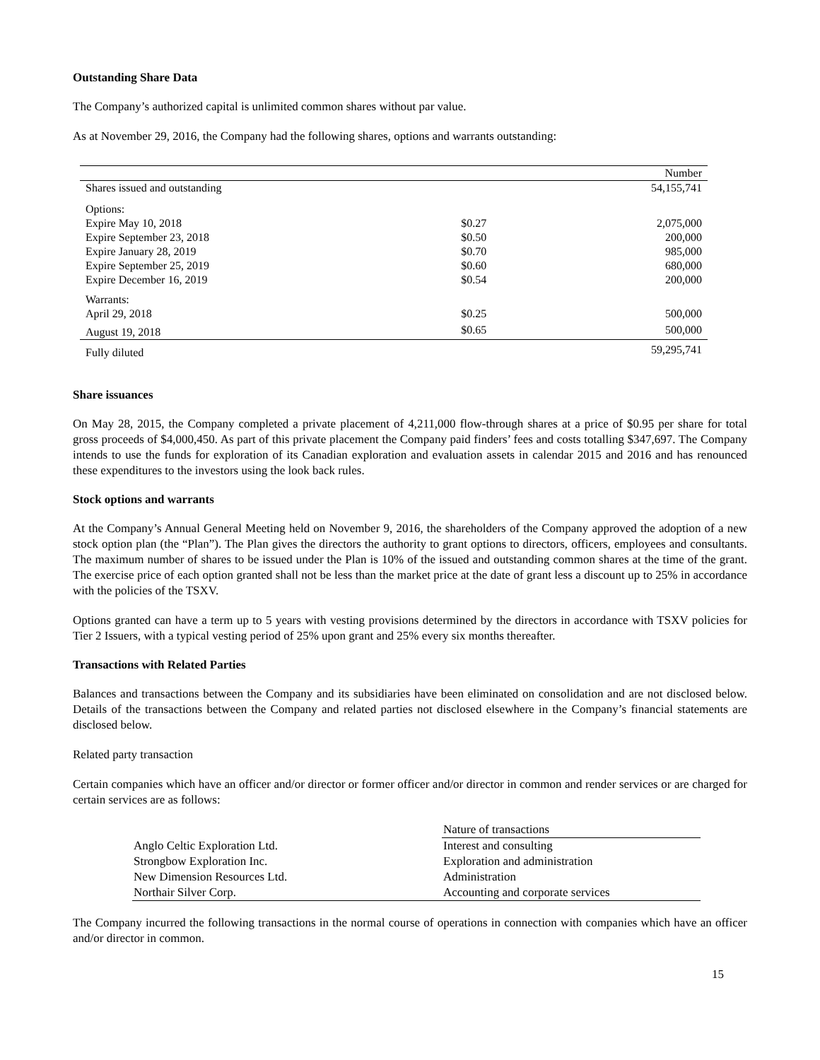Outstanding Share Data
The Company’s authorized capital is unlimited common shares without par value.
As at November 29, 2016, the Company had the following shares, options and warrants outstanding:
| | | Number |
| --- | --- | --- |
| Shares issued and outstanding | | 54,155,741 |
| Options: | | |
| Expire May 10, 2018 | $0.27 | 2,075,000 |
| Expire September 23, 2018 | $0.50 | 200,000 |
| Expire January 28, 2019 | $0.70 | 985,000 |
| Expire September 25, 2019 | $0.60 | 680,000 |
| Expire December 16, 2019 | $0.54 | 200,000 |
| Warrants: | | |
| April 29, 2018 | $0.25 | 500,000 |
| August 19, 2018 | $0.65 | 500,000 |
| Fully diluted | | 59,295,741 |
Share issuances
On May 28, 2015, the Company completed a private placement of 4,211,000 flow-through shares at a price of $0.95 per share for total gross proceeds of $4,000,450. As part of this private placement the Company paid finders’ fees and costs totalling $347,697. The Company intends to use the funds for exploration of its Canadian exploration and evaluation assets in calendar 2015 and 2016 and has renounced these expenditures to the investors using the look back rules.
Stock options and warrants
At the Company’s Annual General Meeting held on November 9, 2016, the shareholders of the Company approved the adoption of a new stock option plan (the “Plan”). The Plan gives the directors the authority to grant options to directors, officers, employees and consultants. The maximum number of shares to be issued under the Plan is 10% of the issued and outstanding common shares at the time of the grant. The exercise price of each option granted shall not be less than the market price at the date of grant less a discount up to 25% in accordance with the policies of the TSXV.
Options granted can have a term up to 5 years with vesting provisions determined by the directors in accordance with TSXV policies for Tier 2 Issuers, with a typical vesting period of 25% upon grant and 25% every six months thereafter.
Transactions with Related Parties
Balances and transactions between the Company and its subsidiaries have been eliminated on consolidation and are not disclosed below. Details of the transactions between the Company and related parties not disclosed elsewhere in the Company’s financial statements are disclosed below.
Related party transaction
Certain companies which have an officer and/or director or former officer and/or director in common and render services or are charged for certain services are as follows:
| | Nature of transactions |
| --- | --- |
| Anglo Celtic Exploration Ltd. | Interest and consulting |
| Strongbow Exploration Inc. | Exploration and administration |
| New Dimension Resources Ltd. | Administration |
| Northair Silver Corp. | Accounting and corporate services |
The Company incurred the following transactions in the normal course of operations in connection with companies which have an officer and/or director in common.
15